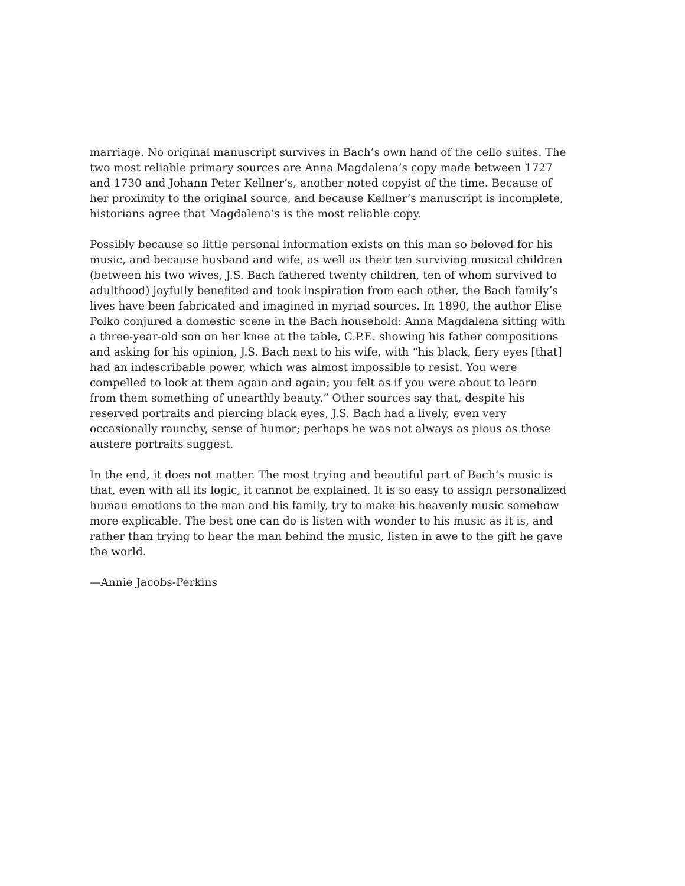marriage. No original manuscript survives in Bach’s own hand of the cello suites. The two most reliable primary sources are Anna Magdalena’s copy made between 1727 and 1730 and Johann Peter Kellner’s, another noted copyist of the time. Because of her proximity to the original source, and because Kellner’s manuscript is incomplete, historians agree that Magdalena’s is the most reliable copy.
Possibly because so little personal information exists on this man so beloved for his music, and because husband and wife, as well as their ten surviving musical children (between his two wives, J.S. Bach fathered twenty children, ten of whom survived to adulthood) joyfully benefited and took inspiration from each other, the Bach family’s lives have been fabricated and imagined in myriad sources. In 1890, the author Elise Polko conjured a domestic scene in the Bach household: Anna Magdalena sitting with a three-year-old son on her knee at the table, C.P.E. showing his father compositions and asking for his opinion, J.S. Bach next to his wife, with “his black, fiery eyes [that] had an indescribable power, which was almost impossible to resist. You were compelled to look at them again and again; you felt as if you were about to learn from them something of unearthly beauty.” Other sources say that, despite his reserved portraits and piercing black eyes, J.S. Bach had a lively, even very occasionally raunchy, sense of humor; perhaps he was not always as pious as those austere portraits suggest.
In the end, it does not matter. The most trying and beautiful part of Bach’s music is that, even with all its logic, it cannot be explained. It is so easy to assign personalized human emotions to the man and his family, try to make his heavenly music somehow more explicable. The best one can do is listen with wonder to his music as it is, and rather than trying to hear the man behind the music, listen in awe to the gift he gave the world.
—Annie Jacobs-Perkins